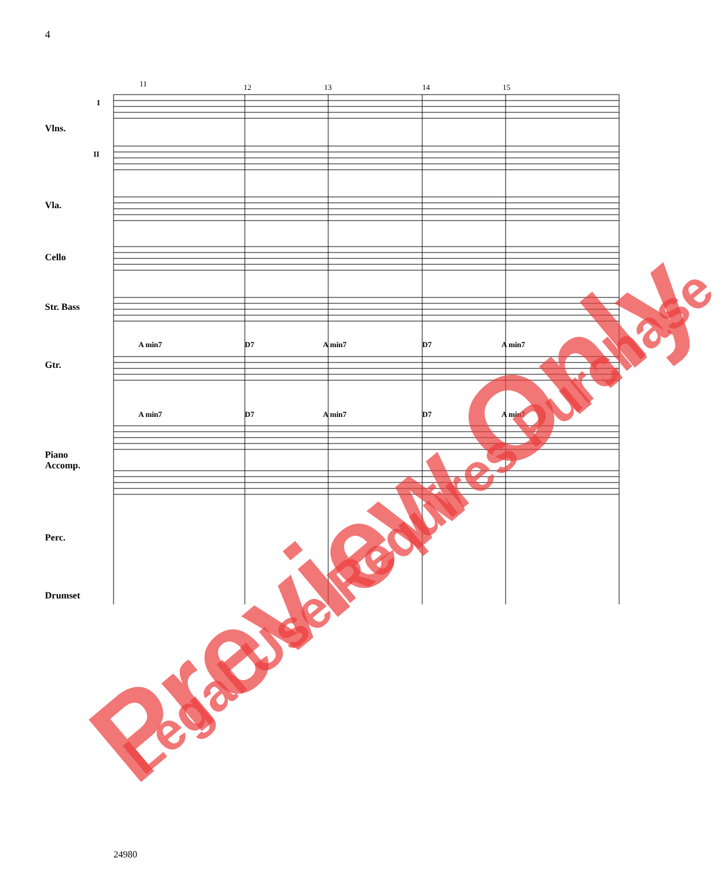4
Vlns.
Vla.
Cello
Str. Bass
Gtr.
Piano
Accomp.
Perc.
Drumset
11
12
13
14
15
I
II
A min7
D7
A min7
D7
A min7
A min7
D7
A min7
D7
A min7
Preview Only Legal Use Requires Purchase
24980